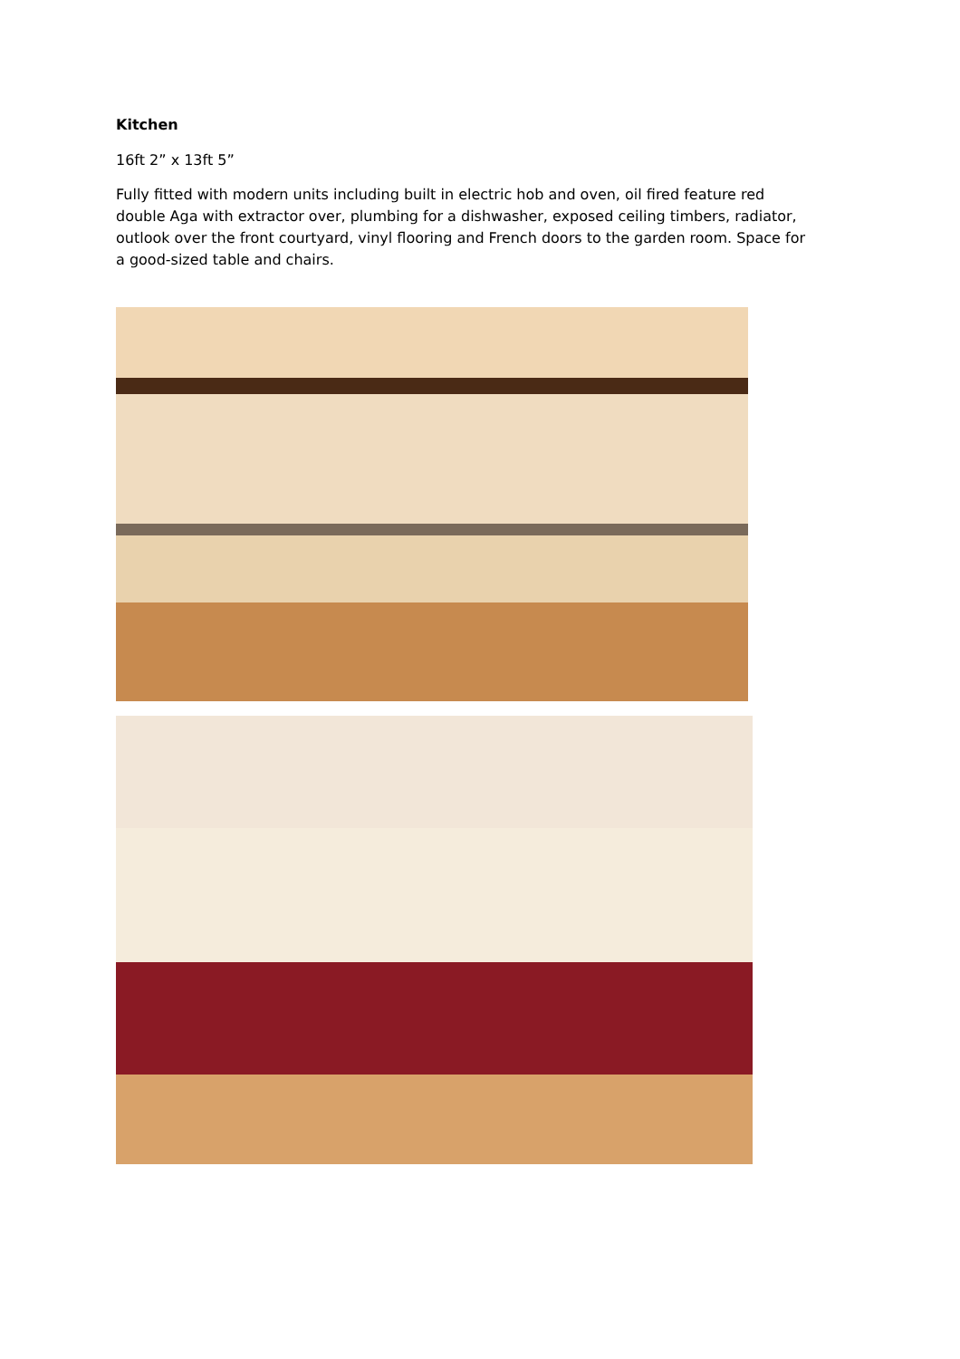Kitchen
16ft 2” x 13ft 5”
Fully fitted with modern units including built in electric hob and oven, oil fired feature red double Aga with extractor over, plumbing for a dishwasher, exposed ceiling timbers, radiator, outlook over the front courtyard, vinyl flooring and French doors to the garden room. Space for a good-sized table and chairs.